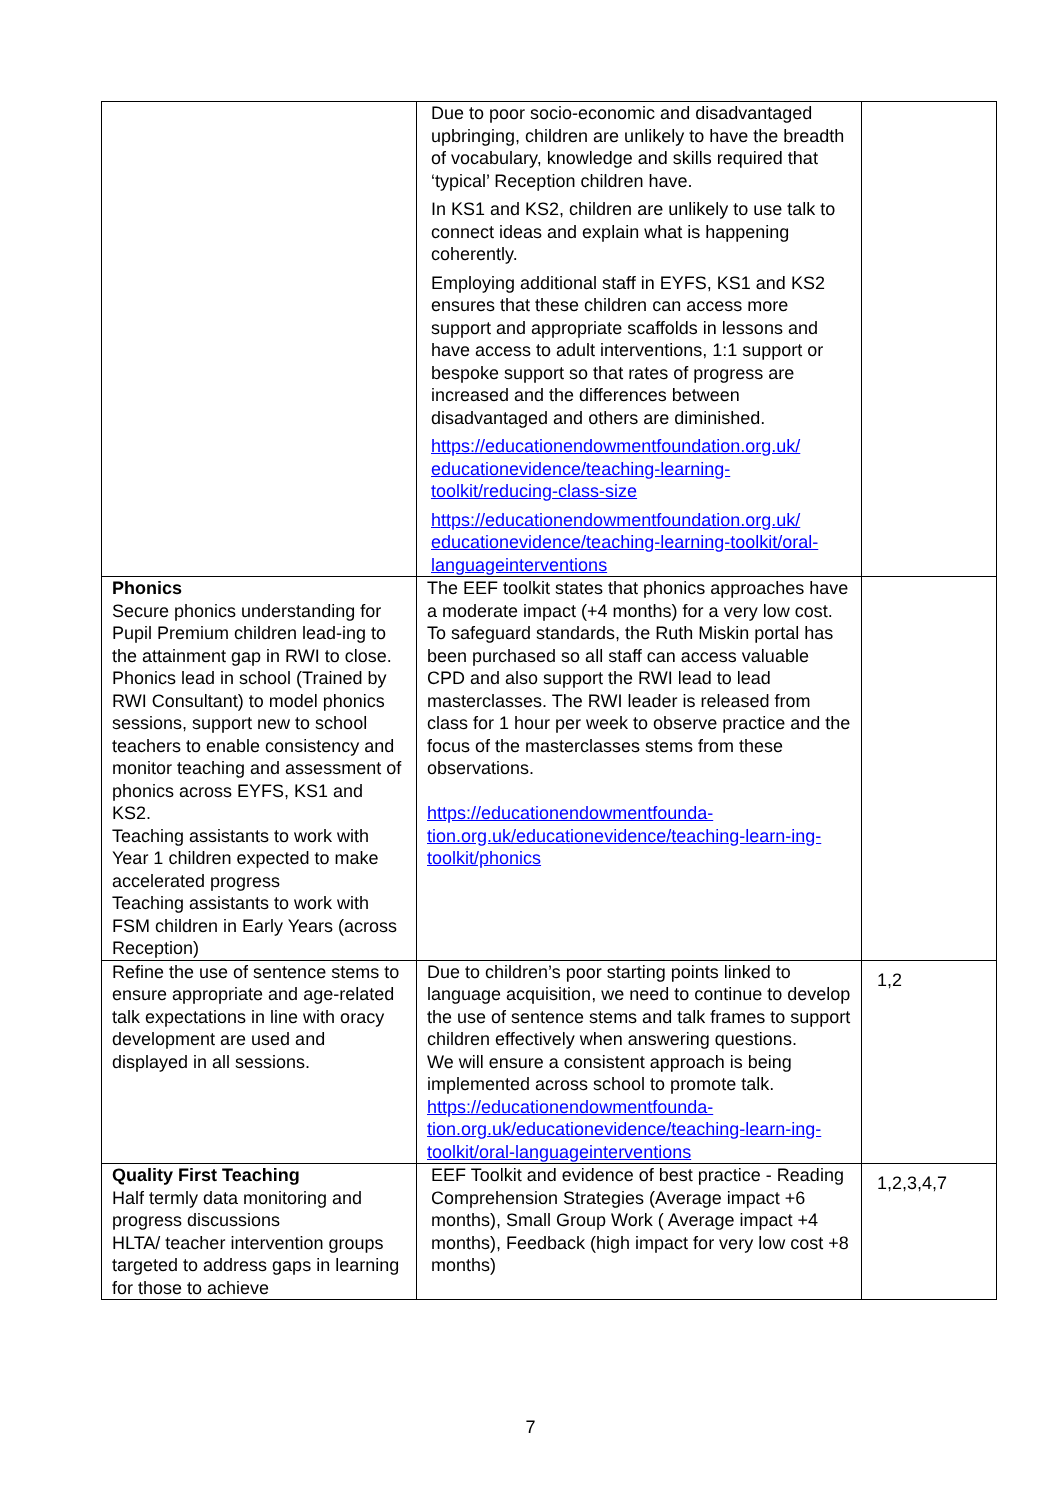| | Due to poor socio-economic and disadvantaged upbringing, children are unlikely to have the breadth of vocabulary, knowledge and skills required that ‘typical’ Reception children have. In KS1 and KS2, children are unlikely to use talk to connect ideas and explain what is happening coherently. Employing additional staff in EYFS, KS1 and KS2 ensures that these children can access more support and appropriate scaffolds in lessons and have access to adult interventions, 1:1 support or bespoke support so that rates of progress are increased and the differences between disadvantaged and others are diminished. https://educationendowmentfoundation.org.uk/ educationevidence/teaching-learning-toolkit/reducing-class-size https://educationendowmentfoundation.org.uk/ educationevidence/teaching-learning-toolkit/oral-languageinterventions | |
| Phonics Secure phonics understanding for Pupil Premium children lead-ing to the attainment gap in RWI to close. Phonics lead in school (Trained by RWI Consultant) to model phonics sessions, support new to school teachers to enable consistency and monitor teaching and assessment of phonics across EYFS, KS1 and KS2. Teaching assistants to work with Year 1 children expected to make accelerated progress Teaching assistants to work with FSM children in Early Years (across Reception) | The EEF toolkit states that phonics approaches have a moderate impact (+4 months) for a very low cost. To safeguard standards, the Ruth Miskin portal has been purchased so all staff can access valuable CPD and also support the RWI lead to lead masterclasses. The RWI leader is released from class for 1 hour per week to observe practice and the focus of the masterclasses stems from these observations. https://educationendowmentfounda-tion.org.uk/educationevidence/teaching-learn-ing-toolkit/phonics | |
| Refine the use of sentence stems to ensure appropriate and age-related talk expectations in line with oracy development are used and displayed in all sessions. | Due to children’s poor starting points linked to language acquisition, we need to continue to develop the use of sentence stems and talk frames to support children effectively when answering questions. We will ensure a consistent approach is being implemented across school to promote talk. https://educationendowmentfounda-tion.org.uk/educationevidence/teaching-learn-ing-toolkit/oral-languageinterventions | 1,2 |
| Quality First Teaching Half termly data monitoring and progress discussions HLTA/ teacher intervention groups targeted to address gaps in learning for those to achieve | EEF Toolkit and evidence of best practice - Reading Comprehension Strategies (Average impact +6 months), Small Group Work ( Average impact +4 months), Feedback (high impact for very low cost +8 months) | 1,2,3,4,7 |
7